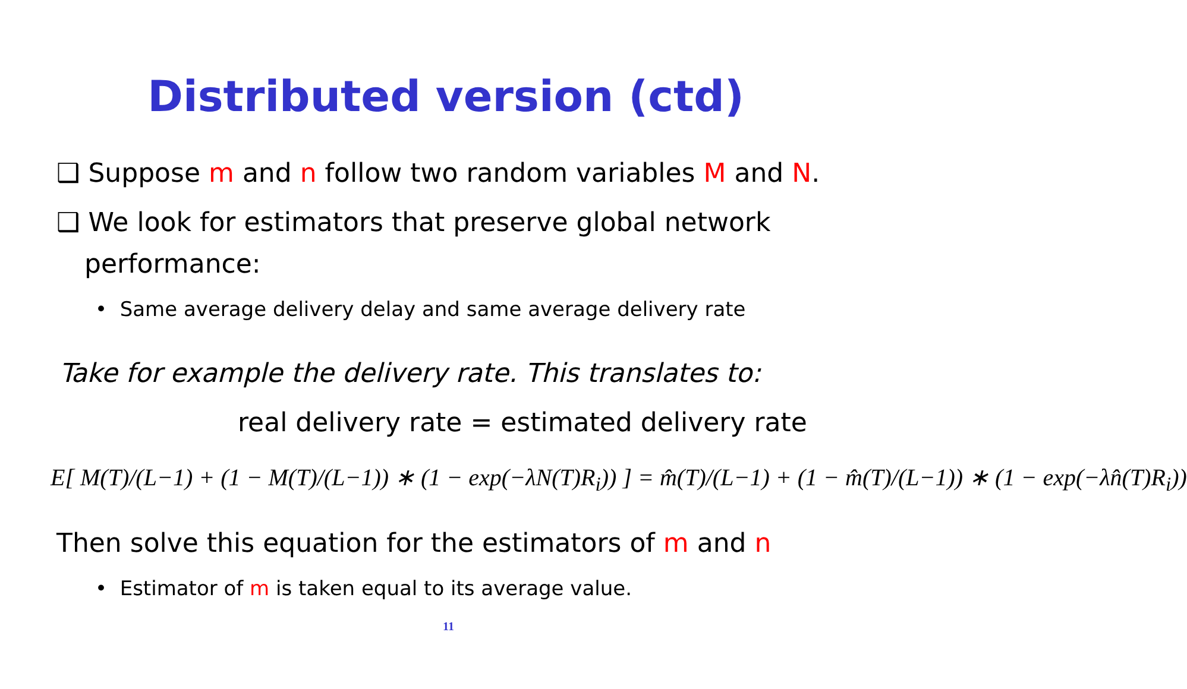Distributed version (ctd)
❑ Suppose m and n follow two random variables M and N.
❑ We look for estimators that preserve global network
performance:
• Same average delivery delay and same average delivery rate
Take for example the delivery rate. This translates to:
real delivery rate = estimated delivery rate
E[ M(T)/(L−1) + (1 − M(T)/(L−1)) ∗ (1 − exp(−λN(T)R<sub>i</sub>)) ] = m̂(T)/(L−1) + (1 − m̂(T)/(L−1)) ∗ (1 − exp(−λn̂(T)R<sub>i</sub>))
Then solve this equation for the estimators of m and n
• Estimator of m is taken equal to its average value.
11